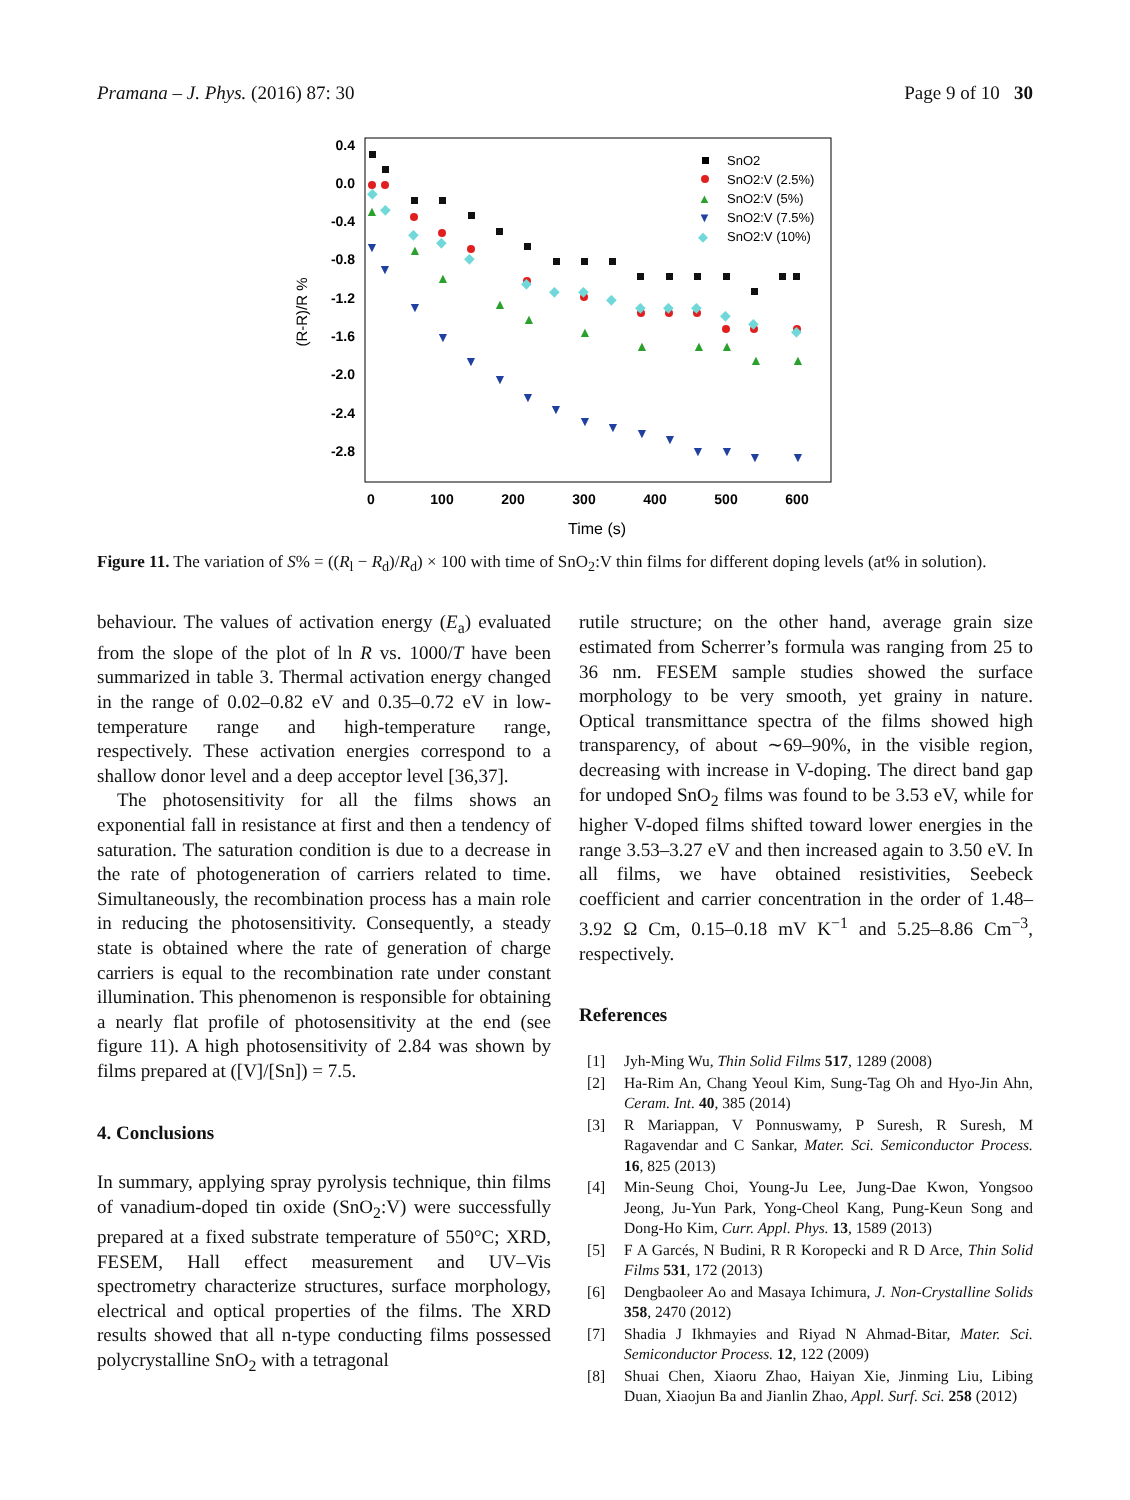Pramana – J. Phys. (2016) 87: 30
Page 9 of 10 30
0.4
0.0
-0.4
-0.8
-1.2
-1.6
-2.0
-2.4
-2.8
0
100
200
300
400
500
600
Time (s)
(R-R)/R %
▲
▲
▲
▲
▲
▲
▲
▲
▲
▲
▲
▼
▼
▼
▼
▼
▼
▼
▼
▼
▼
▼
▼
▼
▼
▼
▼
◆
◆
◆
◆
◆
◆
◆
◆
◆
◆
◆
◆
◆
◆
◆
SnO2
SnO2:V (2.5%)
▲
SnO2:V (5%)
▼
SnO2:V (7.5%)
◆
SnO2:V (10%)
Figure 11. The variation of S% = ((R<sub>l</sub> − R<sub>d</sub>)/R<sub>d</sub>) × 100 with time of SnO<sub>2</sub>:V thin films for different doping levels (at% in solution).
behaviour. The values of activation energy (E<sub>a</sub>) evaluated from the slope of the plot of ln R vs. 1000/T have been summarized in table 3. Thermal activation energy changed in the range of 0.02–0.82 eV and 0.35–0.72 eV in low-temperature range and high-temperature range, respectively. These activation energies correspond to a shallow donor level and a deep acceptor level [36,37].
The photosensitivity for all the films shows an exponential fall in resistance at first and then a tendency of saturation. The saturation condition is due to a decrease in the rate of photogeneration of carriers related to time. Simultaneously, the recombination process has a main role in reducing the photosensitivity. Consequently, a steady state is obtained where the rate of generation of charge carriers is equal to the recombination rate under constant illumination. This phenomenon is responsible for obtaining a nearly flat profile of photosensitivity at the end (see figure 11). A high photosensitivity of 2.84 was shown by films prepared at ([V]/[Sn]) = 7.5.
4. Conclusions
In summary, applying spray pyrolysis technique, thin films of vanadium-doped tin oxide (SnO<sub>2</sub>:V) were successfully prepared at a fixed substrate temperature of 550°C; XRD, FESEM, Hall effect measurement and UV–Vis spectrometry characterize structures, surface morphology, electrical and optical properties of the films. The XRD results showed that all n-type conducting films possessed polycrystalline SnO<sub>2</sub> with a tetragonal
rutile structure; on the other hand, average grain size estimated from Scherrer’s formula was ranging from 25 to 36 nm. FESEM sample studies showed the surface morphology to be very smooth, yet grainy in nature. Optical transmittance spectra of the films showed high transparency, of about ∼69–90%, in the visible region, decreasing with increase in V-doping. The direct band gap for undoped SnO<sub>2</sub> films was found to be 3.53 eV, while for higher V-doped films shifted toward lower energies in the range 3.53–3.27 eV and then increased again to 3.50 eV. In all films, we have obtained resistivities, Seebeck coefficient and carrier concentration in the order of 1.48–3.92 Ω Cm, 0.15–0.18 mV K<sup>−1</sup> and 5.25–8.86 Cm<sup>−3</sup>, respectively.
References
[1] Jyh-Ming Wu, Thin Solid Films 517, 1289 (2008)
[2] Ha-Rim An, Chang Yeoul Kim, Sung-Tag Oh and Hyo-Jin Ahn, Ceram. Int. 40, 385 (2014)
[3] R Mariappan, V Ponnuswamy, P Suresh, R Suresh, M Ragavendar and C Sankar, Mater. Sci. Semiconductor Process. 16, 825 (2013)
[4] Min-Seung Choi, Young-Ju Lee, Jung-Dae Kwon, Yongsoo Jeong, Ju-Yun Park, Yong-Cheol Kang, Pung-Keun Song and Dong-Ho Kim, Curr. Appl. Phys. 13, 1589 (2013)
[5] F A Garcés, N Budini, R R Koropecki and R D Arce, Thin Solid Films 531, 172 (2013)
[6] Dengbaoleer Ao and Masaya Ichimura, J. Non-Crystalline Solids 358, 2470 (2012)
[7] Shadia J Ikhmayies and Riyad N Ahmad-Bitar, Mater. Sci. Semiconductor Process. 12, 122 (2009)
[8] Shuai Chen, Xiaoru Zhao, Haiyan Xie, Jinming Liu, Libing Duan, Xiaojun Ba and Jianlin Zhao, Appl. Surf. Sci. 258 (2012)